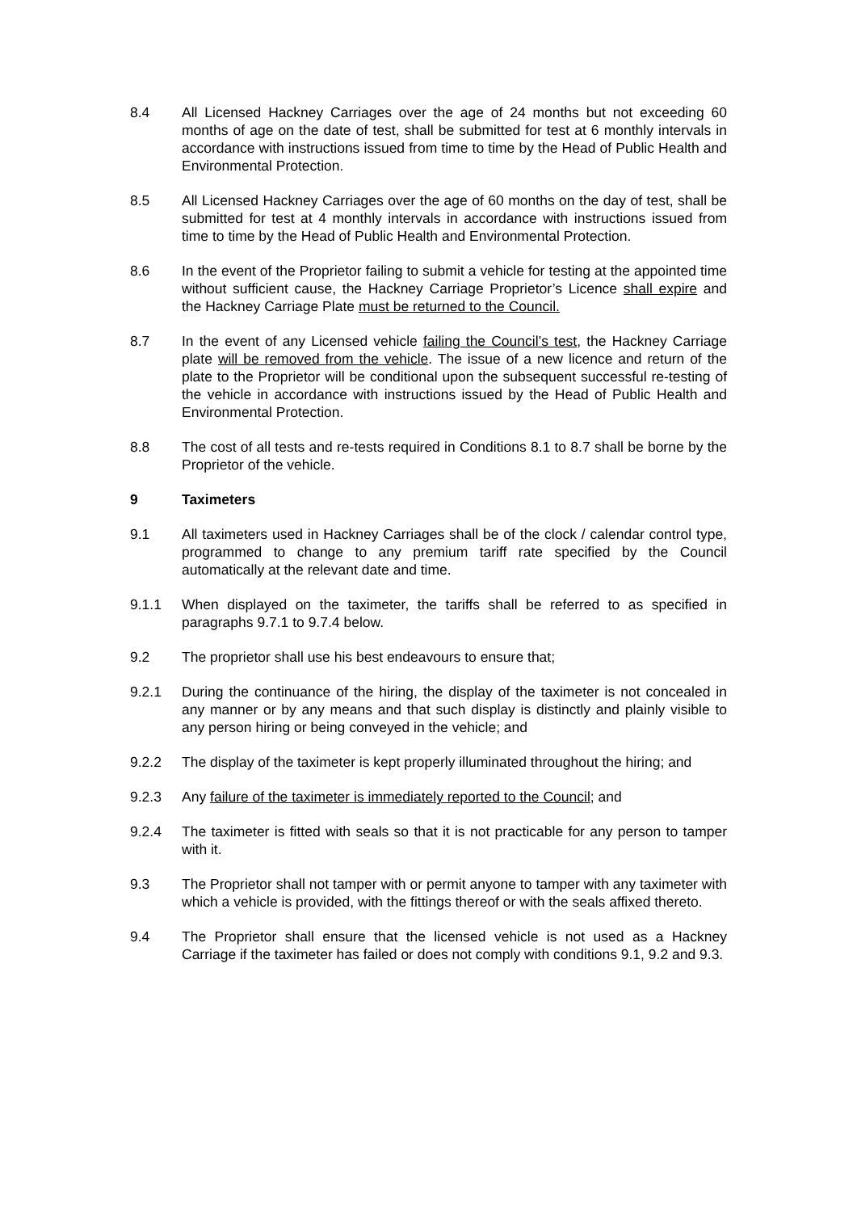8.4 All Licensed Hackney Carriages over the age of 24 months but not exceeding 60 months of age on the date of test, shall be submitted for test at 6 monthly intervals in accordance with instructions issued from time to time by the Head of Public Health and Environmental Protection.
8.5 All Licensed Hackney Carriages over the age of 60 months on the day of test, shall be submitted for test at 4 monthly intervals in accordance with instructions issued from time to time by the Head of Public Health and Environmental Protection.
8.6 In the event of the Proprietor failing to submit a vehicle for testing at the appointed time without sufficient cause, the Hackney Carriage Proprietor’s Licence shall expire and the Hackney Carriage Plate must be returned to the Council.
8.7 In the event of any Licensed vehicle failing the Council’s test, the Hackney Carriage plate will be removed from the vehicle. The issue of a new licence and return of the plate to the Proprietor will be conditional upon the subsequent successful re-testing of the vehicle in accordance with instructions issued by the Head of Public Health and Environmental Protection.
8.8 The cost of all tests and re-tests required in Conditions 8.1 to 8.7 shall be borne by the Proprietor of the vehicle.
9 Taximeters
9.1 All taximeters used in Hackney Carriages shall be of the clock / calendar control type, programmed to change to any premium tariff rate specified by the Council automatically at the relevant date and time.
9.1.1 When displayed on the taximeter, the tariffs shall be referred to as specified in paragraphs 9.7.1 to 9.7.4 below.
9.2 The proprietor shall use his best endeavours to ensure that;
9.2.1 During the continuance of the hiring, the display of the taximeter is not concealed in any manner or by any means and that such display is distinctly and plainly visible to any person hiring or being conveyed in the vehicle; and
9.2.2 The display of the taximeter is kept properly illuminated throughout the hiring; and
9.2.3 Any failure of the taximeter is immediately reported to the Council; and
9.2.4 The taximeter is fitted with seals so that it is not practicable for any person to tamper with it.
9.3 The Proprietor shall not tamper with or permit anyone to tamper with any taximeter with which a vehicle is provided, with the fittings thereof or with the seals affixed thereto.
9.4 The Proprietor shall ensure that the licensed vehicle is not used as a Hackney Carriage if the taximeter has failed or does not comply with conditions 9.1, 9.2 and 9.3.